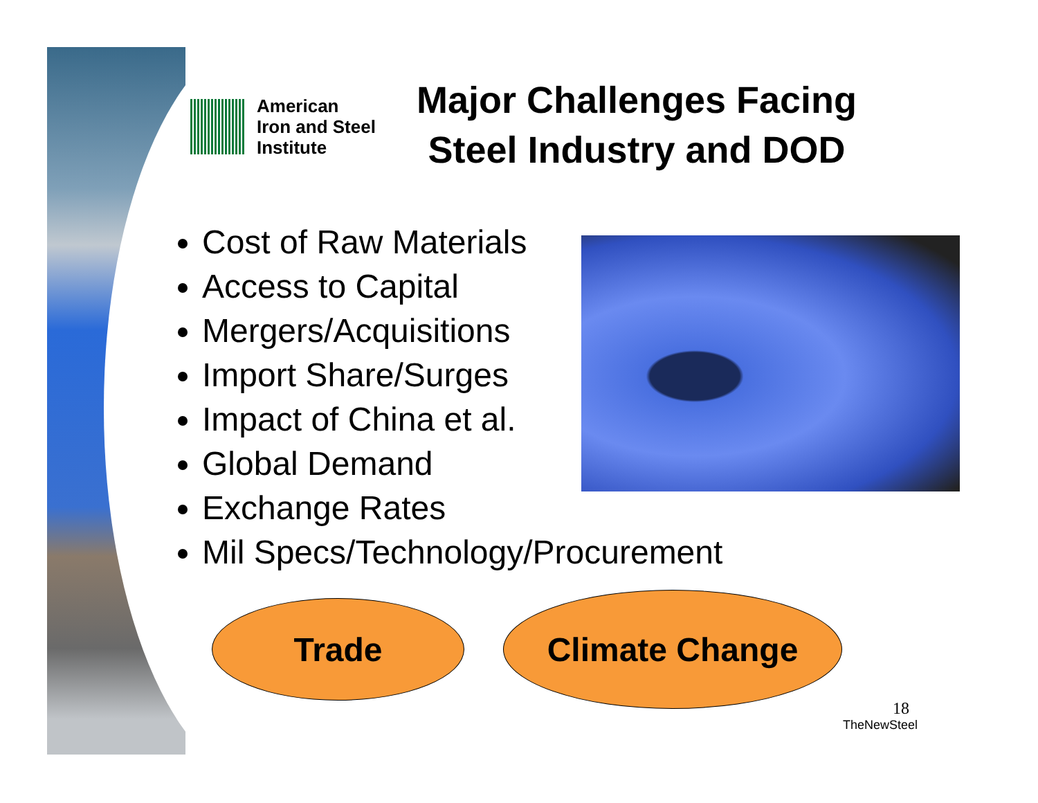American
Iron and Steel
Institute
Major Challenges Facing Steel Industry and DOD
Cost of Raw Materials
Access to Capital
Mergers/Acquisitions
Import Share/Surges
Impact of China et al.
Global Demand
Exchange Rates
Mil Specs/Technology/Procurement
Trade Climate Change
18
TheNewSteel